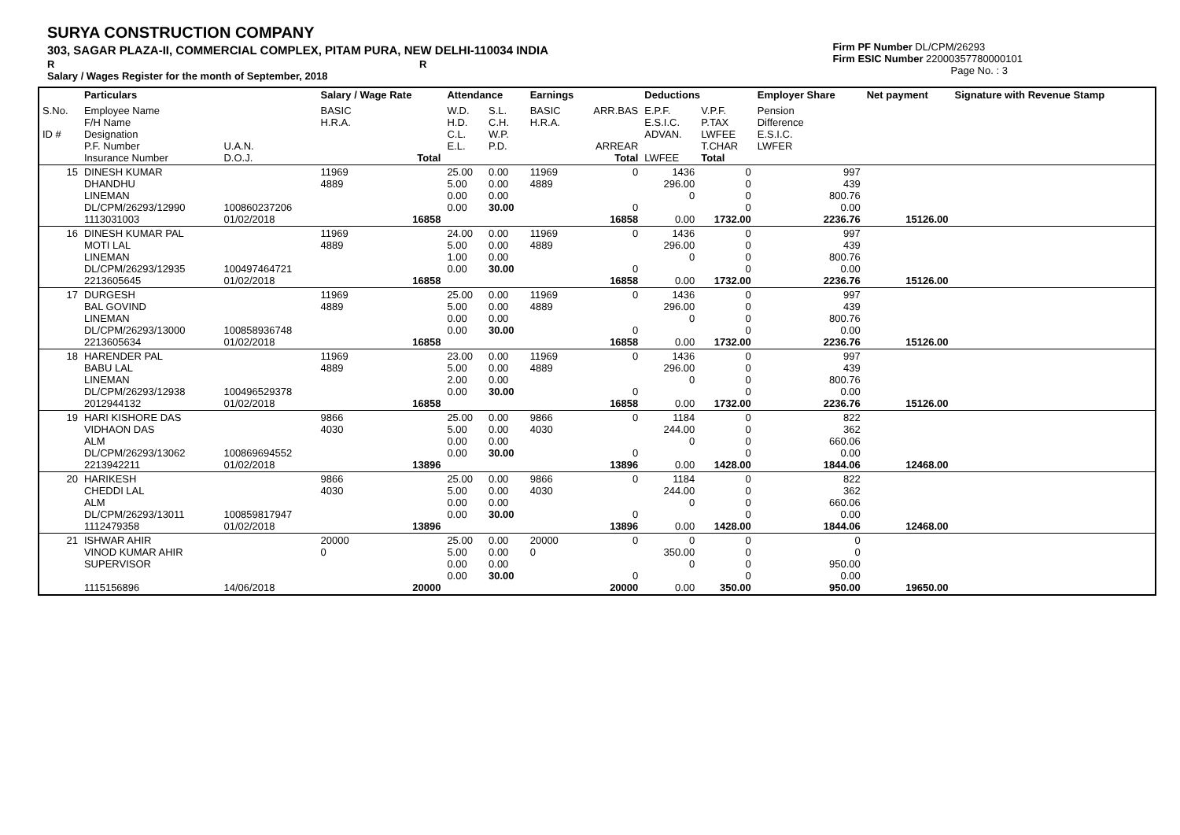SURYA CONSTRUCTION COMPANY
303, SAGAR PLAZA-II, COMMERCIAL COMPLEX, PITAM PURA, NEW DELHI-110034 INDIA
R R
Salary / Wages Register for the month of September, 2018
Firm PF Number DL/CPM/26293
Firm ESIC Number 22000357780000101
Page No. : 3
| | Particulars | | Salary / Wage Rate | | Attendance | | Earnings | | Deductions | | Employer Share | Net payment | Signature with Revenue Stamp |
| --- | --- | --- | --- | --- | --- | --- | --- | --- | --- | --- | --- | --- | --- |
| S.No. ID # | Employee Name F/H Name Designation P.F. Number Insurance Number | U.A.N. D.O.J. | BASIC H.R.A. | Total | W.D. H.D. C.L. E.L. | S.L. C.H. W.P. P.D. | BASIC H.R.A. | ARR.BAS ARREAR Total | E.P.F. E.S.I.C. ADVAN. LWFEE | V.P.F. P.TAX LWFEE T.CHAR Total | Pension Difference E.S.I.C. LWFER | | |
| 15 | DINESH KUMAR DHANDHU LINEMAN DL/CPM/26293/12990 1113031003 | 100860237206 01/02/2018 | 11969 4889 | 16858 | 25.00 5.00 0.00 0.00 | 0.00 0.00 0.00 30.00 | 11969 4889 | 0 0 16858 | 1436 296.00 0 0.00 | 0 0 0 0 1732.00 | 997 439 800.76 0.00 2236.76 | 15126.00 | |
| 16 | DINESH KUMAR PAL MOTI LAL LINEMAN DL/CPM/26293/12935 2213605645 | 100497464721 01/02/2018 | 11969 4889 | 16858 | 24.00 5.00 1.00 0.00 | 0.00 0.00 0.00 30.00 | 11969 4889 | 0 0 16858 | 1436 296.00 0 0.00 | 0 0 0 0 1732.00 | 997 439 800.76 0.00 2236.76 | 15126.00 | |
| 17 | DURGESH BAL GOVIND LINEMAN DL/CPM/26293/13000 2213605634 | 100858936748 01/02/2018 | 11969 4889 | 16858 | 25.00 5.00 0.00 0.00 | 0.00 0.00 0.00 30.00 | 11969 4889 | 0 0 16858 | 1436 296.00 0 0.00 | 0 0 0 0 1732.00 | 997 439 800.76 0.00 2236.76 | 15126.00 | |
| 18 | HARENDER PAL BABU LAL LINEMAN DL/CPM/26293/12938 2012944132 | 100496529378 01/02/2018 | 11969 4889 | 16858 | 23.00 5.00 2.00 0.00 | 0.00 0.00 0.00 30.00 | 11969 4889 | 0 0 16858 | 1436 296.00 0 0.00 | 0 0 0 0 1732.00 | 997 439 800.76 0.00 2236.76 | 15126.00 | |
| 19 | HARI KISHORE DAS VIDHAON DAS ALM DL/CPM/26293/13062 2213942211 | 100869694552 01/02/2018 | 9866 4030 | 13896 | 25.00 5.00 0.00 0.00 | 0.00 0.00 0.00 30.00 | 9866 4030 | 0 0 13896 | 1184 244.00 0 0.00 | 0 0 0 0 1428.00 | 822 362 660.06 0.00 1844.06 | 12468.00 | |
| 20 | HARIKESH CHEDDI LAL ALM DL/CPM/26293/13011 1112479358 | 100859817947 01/02/2018 | 9866 4030 | 13896 | 25.00 5.00 0.00 0.00 | 0.00 0.00 0.00 30.00 | 9866 4030 | 0 0 13896 | 1184 244.00 0 0.00 | 0 0 0 0 1428.00 | 822 362 660.06 0.00 1844.06 | 12468.00 | |
| 21 | ISHWAR AHIR VINOD KUMAR AHIR SUPERVISOR 1115156896 | 14/06/2018 | 20000 0 | 20000 | 25.00 5.00 0.00 0.00 | 0.00 0.00 0.00 30.00 | 20000 0 | 0 0 20000 | 0 350.00 0 0.00 | 0 0 0 0 350.00 | 0 0 950.00 0.00 950.00 | 19650.00 | |